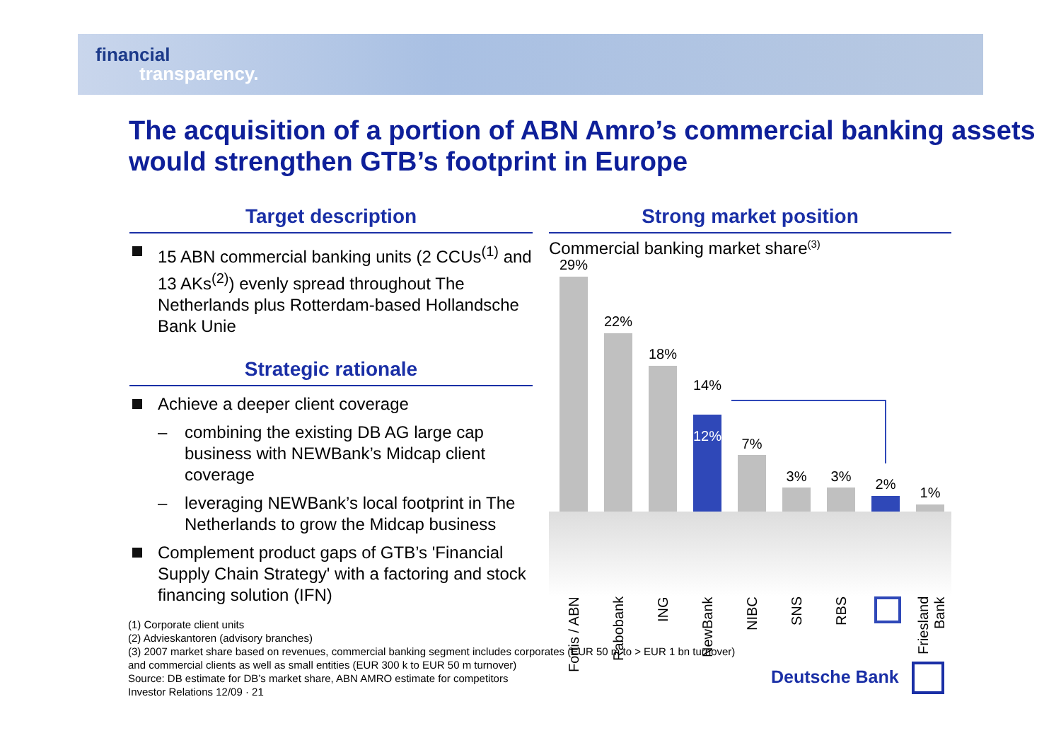financial
transparency.
The acquisition of a portion of ABN Amro’s commercial banking assets would strengthen GTB’s footprint in Europe
Target description
15 ABN commercial banking units (2 CCUs<sup>(1)</sup> and 13 AKs<sup>(2)</sup>) evenly spread throughout The Netherlands plus Rotterdam-based Hollandsche Bank Unie
Strategic rationale
Achieve a deeper client coverage
– combining the existing DB AG large cap business with NEWBank’s Midcap client coverage
– leveraging NEWBank’s local footprint in The Netherlands to grow the Midcap business
Complement product gaps of GTB’s 'Financial Supply Chain Strategy' with a factoring and stock financing solution (IFN)
Strong market position
Commercial banking market share<sup>(3)</sup>
29%
22%
18%
14%
12% 7%
3% 3% 2%
1%
Fortis / ABN
Rabobank
ING
NewBank
NIBC
SNS
RBS
Friesland Bank
(1) Corporate client units
(2) Advieskantoren (advisory branches)
(3) 2007 market share based on revenues, commercial banking segment includes corporates (EUR 50 m to > EUR 1 bn turnover) and commercial clients as well as small entities (EUR 300 k to EUR 50 m turnover)
Source: DB estimate for DB’s market share, ABN AMRO estimate for competitors
Investor Relations 12/09 · 21
Deutsche Bank